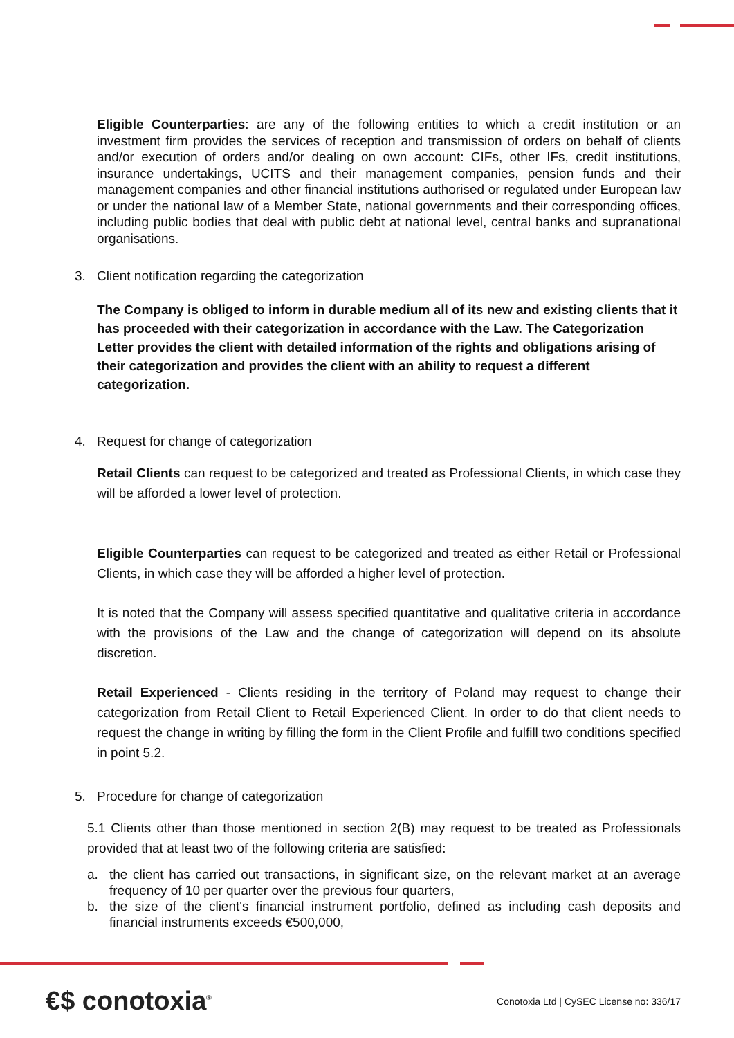Eligible Counterparties: are any of the following entities to which a credit institution or an investment firm provides the services of reception and transmission of orders on behalf of clients and/or execution of orders and/or dealing on own account: CIFs, other IFs, credit institutions, insurance undertakings, UCITS and their management companies, pension funds and their management companies and other financial institutions authorised or regulated under European law or under the national law of a Member State, national governments and their corresponding offices, including public bodies that deal with public debt at national level, central banks and supranational organisations.
3. Client notification regarding the categorization
The Company is obliged to inform in durable medium all of its new and existing clients that it has proceeded with their categorization in accordance with the Law. The Categorization Letter provides the client with detailed information of the rights and obligations arising of their categorization and provides the client with an ability to request a different categorization.
4. Request for change of categorization
Retail Clients can request to be categorized and treated as Professional Clients, in which case they will be afforded a lower level of protection.
Eligible Counterparties can request to be categorized and treated as either Retail or Professional Clients, in which case they will be afforded a higher level of protection.
It is noted that the Company will assess specified quantitative and qualitative criteria in accordance with the provisions of the Law and the change of categorization will depend on its absolute discretion.
Retail Experienced - Clients residing in the territory of Poland may request to change their categorization from Retail Client to Retail Experienced Client. In order to do that client needs to request the change in writing by filling the form in the Client Profile and fulfill two conditions specified in point 5.2.
5. Procedure for change of categorization
5.1 Clients other than those mentioned in section 2(B) may request to be treated as Professionals provided that at least two of the following criteria are satisfied:
a. the client has carried out transactions, in significant size, on the relevant market at an average frequency of 10 per quarter over the previous four quarters,
b. the size of the client's financial instrument portfolio, defined as including cash deposits and financial instruments exceeds €500,000,
€$ conotoxia<sup>®</sup>
Conotoxia Ltd | CySEC License no: 336/17